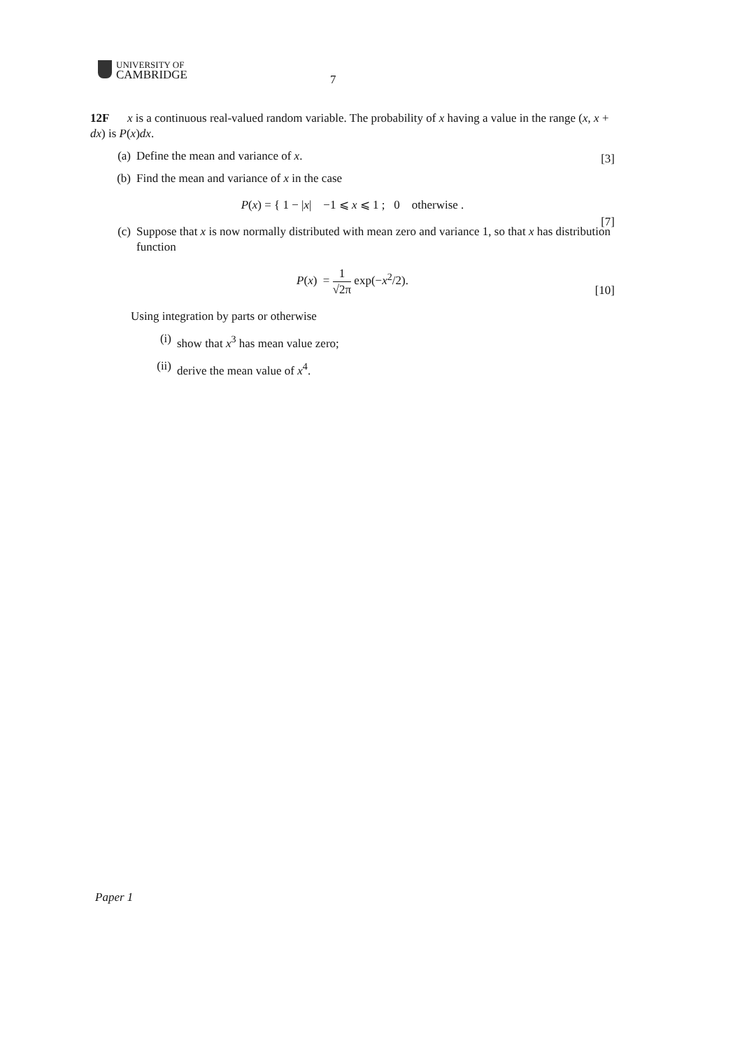UNIVERSITY OF
CAMBRIDGE
7
12F x is a continuous real-valued random variable. The probability of x having a value in the range (x, x + dx) is P(x)dx.
(a) Define the mean and variance of x.
[3]
(b) Find the mean and variance of x in the case
P(x) = { 1 − |x| −1 ⩽ x ⩽ 1 ; 0 otherwise .
[7]
(c) Suppose that x is now normally distributed with mean zero and variance 1, so that x has distribution function
P(x) = 1 √2π exp(−x<sup>2</sup>/2).
[10]
Using integration by parts or otherwise
(i) show that x<sup>3</sup> has mean value zero;
(ii) derive the mean value of x<sup>4</sup>.
Paper 1